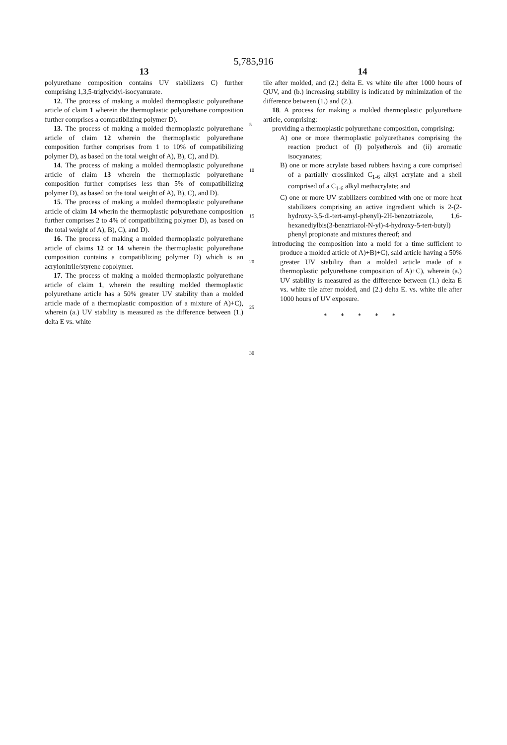5,785,916
13
polyurethane composition contains UV stabilizers C) further comprising 1,3,5-triglycidyl-isocyanurate.
12. The process of making a molded thermoplastic polyurethane article of claim 1 wherein the thermoplastic polyurethane composition further comprises a compatiblizing polymer D).
13. The process of making a molded thermoplastic polyurethane article of claim 12 wherein the thermoplastic polyurethane composition further comprises from 1 to 10% of compatibilizing polymer D), as based on the total weight of A), B), C), and D).
14. The process of making a molded thermoplastic polyurethane article of claim 13 wherein the thermoplastic polyurethane composition further comprises less than 5% of compatibilizing polymer D), as based on the total weight of A), B), C), and D).
15. The process of making a molded thermoplastic polyurethane article of claim 14 wherin the thermoplastic polyurethane composition further comprises 2 to 4% of compatibilizing polymer D), as based on the total weight of A), B), C), and D).
16. The process of making a molded thermoplastic polyurethane article of claims 12 or 14 wherein the thermoplastic polyurethane composition contains a compatiblizing polymer D) which is an acrylonitrile/styrene copolymer.
17. The process of making a molded thermoplastic polyurethane article of claim 1, wherein the resulting molded thermoplastic polyurethane article has a 50% greater UV stability than a molded article made of a thermoplastic composition of a mixture of A)+C), wherein (a.) UV stability is measured as the difference between (1.) delta E vs. white
5
10
15
20
25
30
14
tile after molded, and (2.) delta E. vs white tile after 1000 hours of QUV, and (b.) increasing stability is indicated by minimization of the difference between (1.) and (2.).
18. A process for making a molded thermoplastic polyurethane article, comprising:
providing a thermoplastic polyurethane composition, comprising:
A) one or more thermoplastic polyurethanes comprising the reaction product of (I) polyetherols and (ii) aromatic isocyanates;
B) one or more acrylate based rubbers having a core comprised of a partially crosslinked C<sub>1-6</sub> alkyl acrylate and a shell comprised of a C<sub>1-6</sub> alkyl methacrylate; and
C) one or more UV stabilizers combined with one or more heat stabilizers comprising an active ingredient which is 2-(2-hydroxy-3,5-di-tert-amyl-phenyl)-2H-benzotriazole, 1,6-hexanediylbis(3-benztriazol-N-yl)-4-hydroxy-5-tert-butyl) phenyl propionate and mixtures thereof; and
introducing the composition into a mold for a time sufficient to produce a molded article of A)+B)+C), said article having a 50% greater UV stability than a molded article made of a thermoplastic polyurethane composition of A)+C), wherein (a.) UV stability is measured as the difference between (1.) delta E vs. white tile after molded, and (2.) delta E. vs. white tile after 1000 hours of UV exposure.
* * * * *